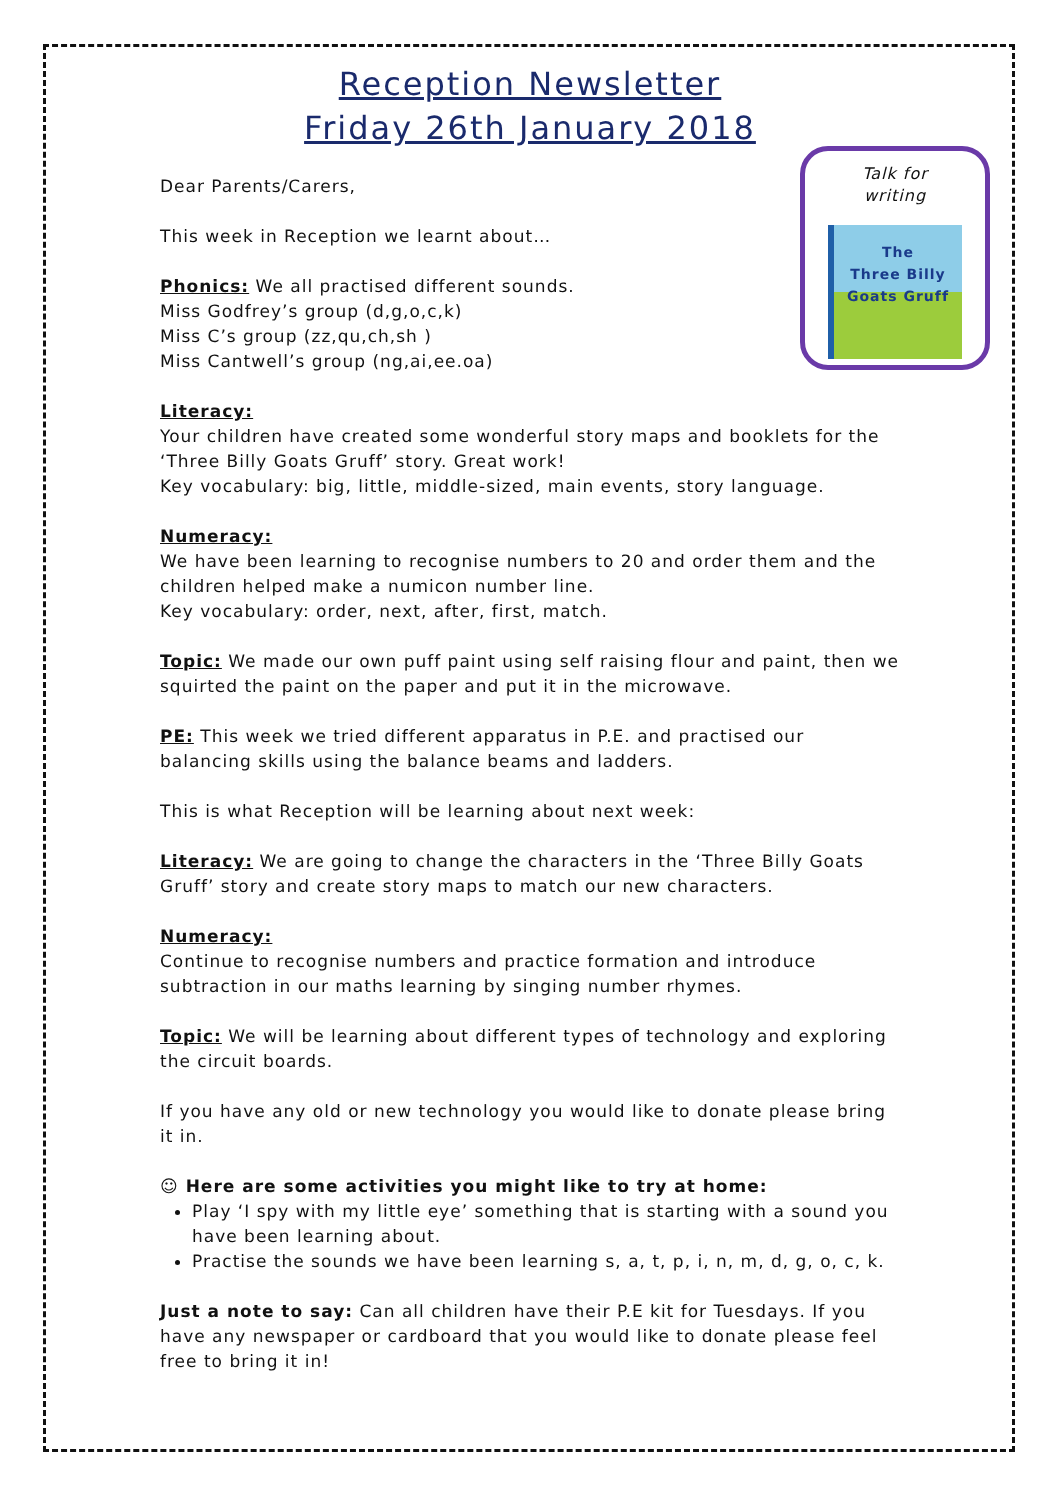Reception Newsletter
Friday 26th January 2018
Dear Parents/Carers,
This week in Reception we learnt about…
Phonics: We all practised different sounds.
Miss Godfrey’s group (d,g,o,c,k)
Miss C’s group (zz,qu,ch,sh )
Miss Cantwell’s group (ng,ai,ee.oa)
Literacy:
Your children have created some wonderful story maps and booklets for the ‘Three Billy Goats Gruff’ story. Great work!
Key vocabulary: big, little, middle-sized, main events, story language.
Numeracy:
We have been learning to recognise numbers to 20 and order them and the children helped make a numicon number line.
Key vocabulary: order, next, after, first, match.
Topic: We made our own puff paint using self raising flour and paint, then we squirted the paint on the paper and put it in the microwave.
PE: This week we tried different apparatus in P.E. and practised our balancing skills using the balance beams and ladders.
This is what Reception will be learning about next week:
Literacy: We are going to change the characters in the ‘Three Billy Goats Gruff’ story and create story maps to match our new characters.
Numeracy:
Continue to recognise numbers and practice formation and introduce subtraction in our maths learning by singing number rhymes.
Topic: We will be learning about different types of technology and exploring the circuit boards.
If you have any old or new technology you would like to donate please bring it in.
☺ Here are some activities you might like to try at home:
Play ‘I spy with my little eye’ something that is starting with a sound you have been learning about.
Practise the sounds we have been learning s, a, t, p, i, n, m, d, g, o, c, k.
Just a note to say: Can all children have their P.E kit for Tuesdays. If you have any newspaper or cardboard that you would like to donate please feel free to bring it in!
Talk for
writing
The
Three Billy
Goats Gruff